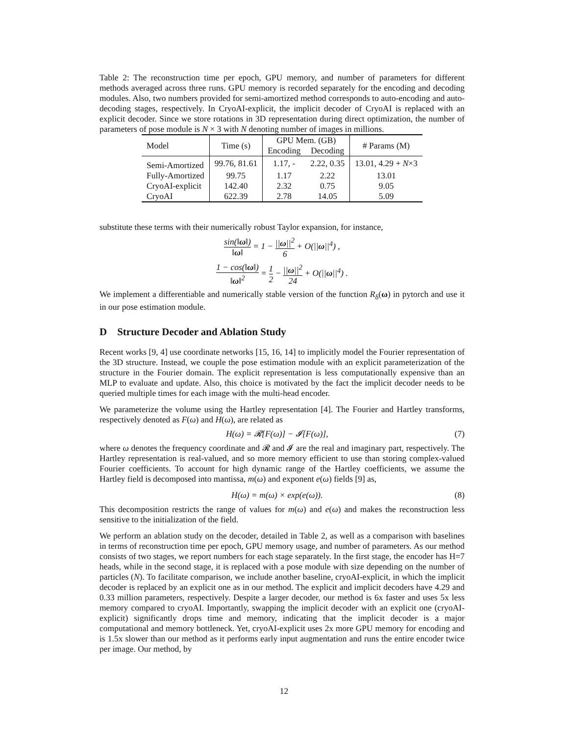Table 2: The reconstruction time per epoch, GPU memory, and number of parameters for different methods averaged across three runs. GPU memory is recorded separately for the encoding and decoding modules. Also, two numbers provided for semi-amortized method corresponds to auto-encoding and auto-decoding stages, respectively. In CryoAI-explicit, the implicit decoder of CryoAI is replaced with an explicit decoder. Since we store rotations in 3D representation during direct optimization, the number of parameters of pose module is N × 3 with N denoting number of images in millions.
| Model | Time (s) | GPU Mem. (GB) | | # Params (M) |
| --- | --- | --- | --- | --- |
| | | Encoding | Decoding | |
| Semi-Amortized | 99.76, 81.61 | 1.17, - | 2.22, 0.35 | 13.01, 4.29 + N ×3 |
| Fully-Amortized | 99.75 | 1.17 | 2.22 | 13.01 |
| CryoAI-explicit | 142.40 | 2.32 | 0.75 | 9.05 |
| CryoAI | 622.39 | 2.78 | 14.05 | 5.09 |
substitute these terms with their numerically robust Taylor expansion, for instance,
sin(‖ω‖) ‖ω‖ = 1 − ||ω||<sup>2</sup> 6 + O(||ω||<sup>4</sup>) ,
1 − cos(‖ω‖) ‖ω‖<sup>2</sup> = 1 2 − ||ω||<sup>2</sup> 24 + O(||ω||<sup>4</sup>) .
We implement a differentiable and numerically stable version of the function R<sub>δ</sub>(ω) in pytorch and use it in our pose estimation module.
D Structure Decoder and Ablation Study
Recent works [9, 4] use coordinate networks [15, 16, 14] to implicitly model the Fourier representation of the 3D structure. Instead, we couple the pose estimation module with an explicit parameterization of the structure in the Fourier domain. The explicit representation is less computationally expensive than an MLP to evaluate and update. Also, this choice is motivated by the fact the implicit decoder needs to be queried multiple times for each image with the multi-head encoder.
We parameterize the volume using the Hartley representation [4]. The Fourier and Hartley transforms, respectively denoted as F(ω) and H(ω), are related as
H(ω) = 𝓡[F(ω)] − 𝓘[F(ω)], (7)
where ω denotes the frequency coordinate and 𝓡 and 𝓘 are the real and imaginary part, respectively. The Hartley representation is real-valued, and so more memory efficient to use than storing complex-valued Fourier coefficients. To account for high dynamic range of the Hartley coefficients, we assume the Hartley field is decomposed into mantissa, m(ω) and exponent e(ω) fields [9] as,
H(ω) = m(ω) × exp(e(ω)). (8)
This decomposition restricts the range of values for m(ω) and e(ω) and makes the reconstruction less sensitive to the initialization of the field.
We perform an ablation study on the decoder, detailed in Table 2, as well as a comparison with baselines in terms of reconstruction time per epoch, GPU memory usage, and number of parameters. As our method consists of two stages, we report numbers for each stage separately. In the first stage, the encoder has H=7 heads, while in the second stage, it is replaced with a pose module with size depending on the number of particles (N). To facilitate comparison, we include another baseline, cryoAI-explicit, in which the implicit decoder is replaced by an explicit one as in our method. The explicit and implicit decoders have 4.29 and 0.33 million parameters, respectively. Despite a larger decoder, our method is 6x faster and uses 5x less memory compared to cryoAI. Importantly, swapping the implicit decoder with an explicit one (cryoAI-explicit) significantly drops time and memory, indicating that the implicit decoder is a major computational and memory bottleneck. Yet, cryoAI-explicit uses 2x more GPU memory for encoding and is 1.5x slower than our method as it performs early input augmentation and runs the entire encoder twice per image. Our method, by
12